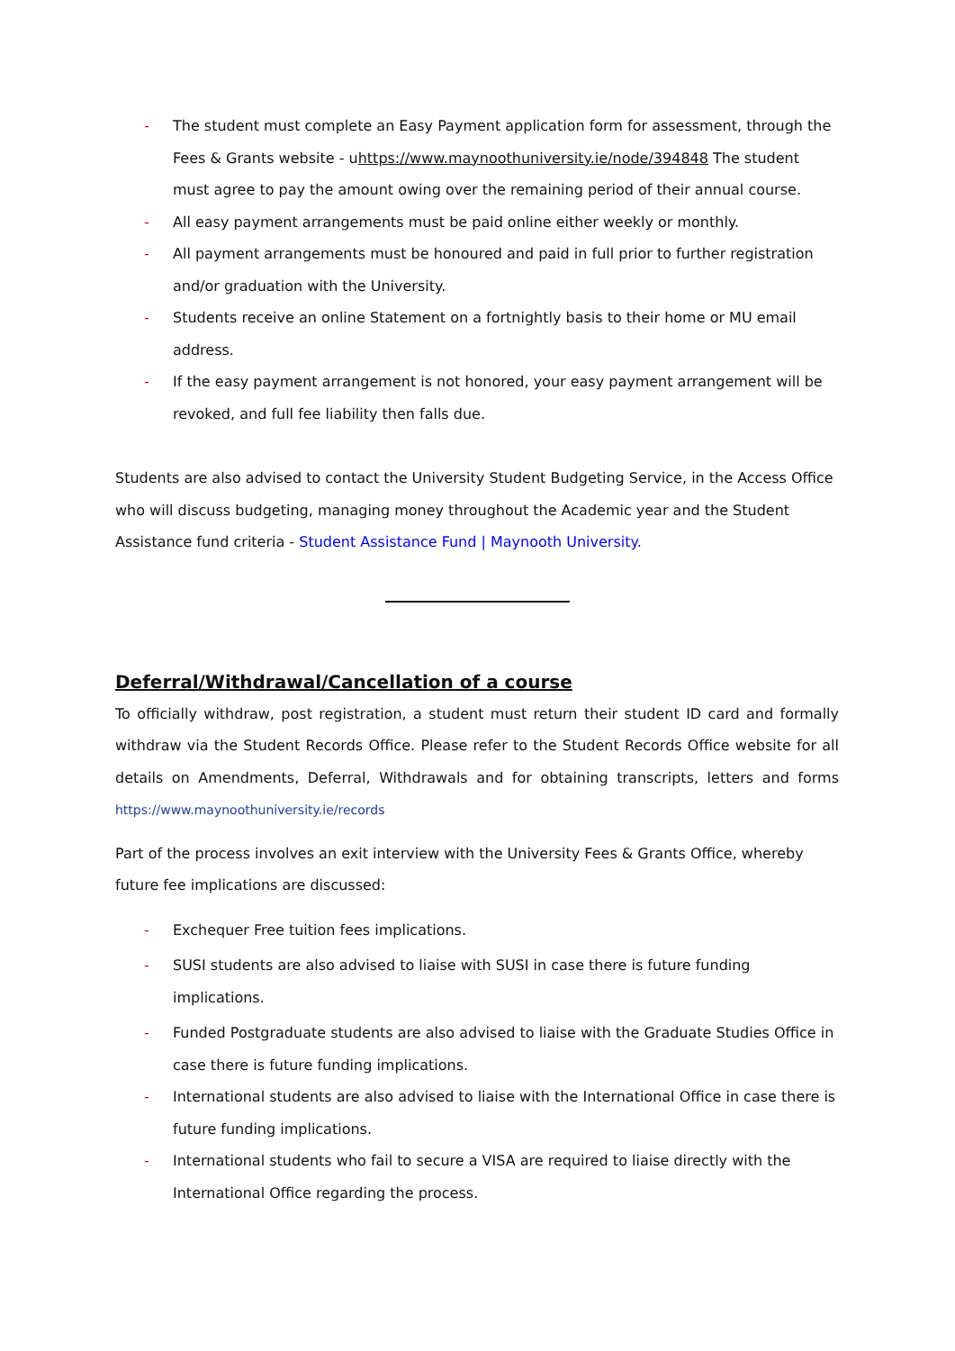- The student must complete an Easy Payment application form for assessment, through the Fees & Grants website - uhttps://www.maynoothuniversity.ie/node/394848 The student must agree to pay the amount owing over the remaining period of their annual course.
- All easy payment arrangements must be paid online either weekly or monthly.
- All payment arrangements must be honoured and paid in full prior to further registration and/or graduation with the University.
- Students receive an online Statement on a fortnightly basis to their home or MU email address.
- If the easy payment arrangement is not honored, your easy payment arrangement will be revoked, and full fee liability then falls due.
Students are also advised to contact the University Student Budgeting Service, in the Access Office who will discuss budgeting, managing money throughout the Academic year and the Student Assistance fund criteria - Student Assistance Fund | Maynooth University.
Deferral/Withdrawal/Cancellation of a course
To officially withdraw, post registration, a student must return their student ID card and formally withdraw via the Student Records Office. Please refer to the Student Records Office website for all details on Amendments, Deferral, Withdrawals and for obtaining transcripts, letters and forms https://www.maynoothuniversity.ie/records
Part of the process involves an exit interview with the University Fees & Grants Office, whereby future fee implications are discussed:
- Exchequer Free tuition fees implications.
- SUSI students are also advised to liaise with SUSI in case there is future funding implications.
- Funded Postgraduate students are also advised to liaise with the Graduate Studies Office in case there is future funding implications.
- International students are also advised to liaise with the International Office in case there is future funding implications.
- International students who fail to secure a VISA are required to liaise directly with the International Office regarding the process.